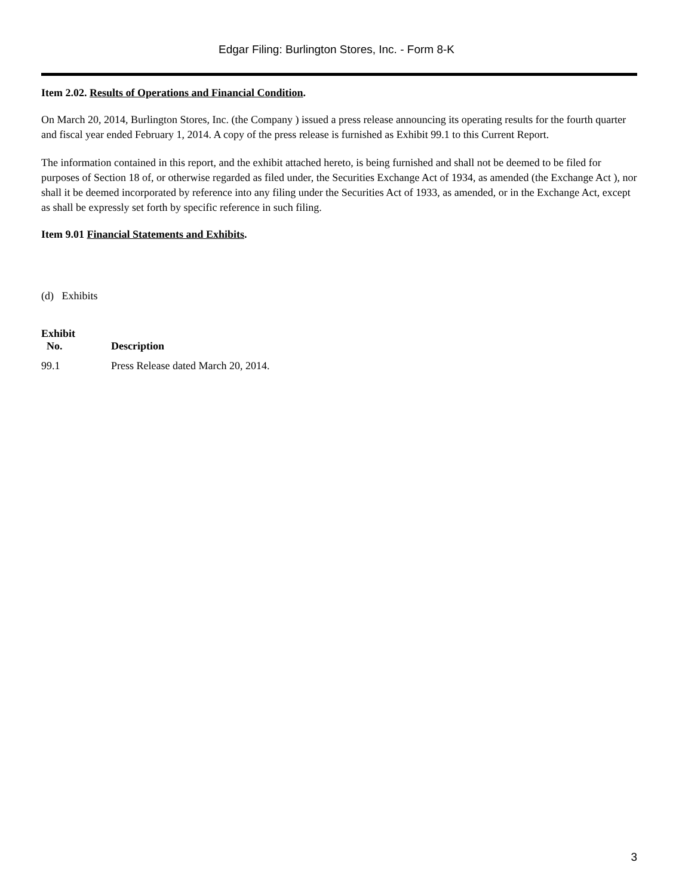Edgar Filing: Burlington Stores, Inc. - Form 8-K
Item 2.02. Results of Operations and Financial Condition.
On March 20, 2014, Burlington Stores, Inc. (the Company ) issued a press release announcing its operating results for the fourth quarter and fiscal year ended February 1, 2014. A copy of the press release is furnished as Exhibit 99.1 to this Current Report.
The information contained in this report, and the exhibit attached hereto, is being furnished and shall not be deemed to be filed for purposes of Section 18 of, or otherwise regarded as filed under, the Securities Exchange Act of 1934, as amended (the Exchange Act ), nor shall it be deemed incorporated by reference into any filing under the Securities Act of 1933, as amended, or in the Exchange Act, except as shall be expressly set forth by specific reference in such filing.
Item 9.01 Financial Statements and Exhibits.
(d) Exhibits
| Exhibit No. | Description |
| --- | --- |
| 99.1 | Press Release dated March 20, 2014. |
3